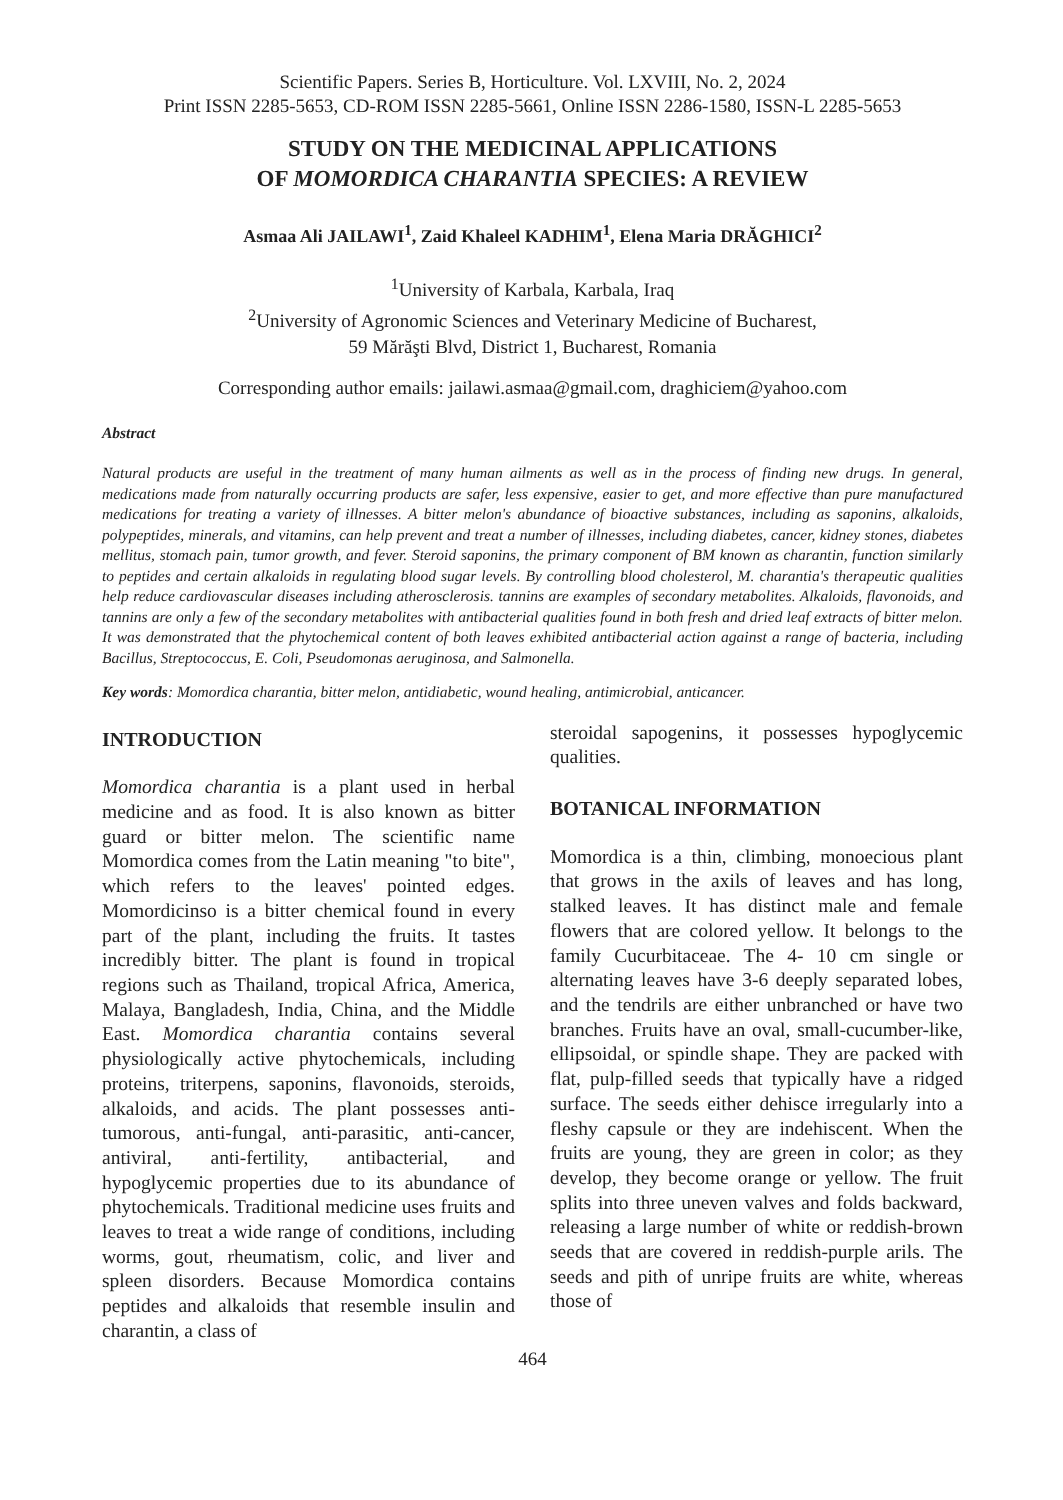Scientific Papers. Series B, Horticulture. Vol. LXVIII, No. 2, 2024
Print ISSN 2285-5653, CD-ROM ISSN 2285-5661, Online ISSN 2286-1580, ISSN-L 2285-5653
STUDY ON THE MEDICINAL APPLICATIONS
OF MOMORDICA CHARANTIA SPECIES: A REVIEW
Asmaa Ali JAILAWI<sup>1</sup>, Zaid Khaleel KADHIM<sup>1</sup>, Elena Maria DRĂGHICI<sup>2</sup>
<sup>1</sup> University of Karbala, Karbala, Iraq
<sup>2</sup> University of Agronomic Sciences and Veterinary Medicine of Bucharest,
59 Mărăşti Blvd, District 1, Bucharest, Romania
Corresponding author emails: jailawi.asmaa@gmail.com, draghiciem@yahoo.com
Abstract
Natural products are useful in the treatment of many human ailments as well as in the process of finding new drugs. In general, medications made from naturally occurring products are safer, less expensive, easier to get, and more effective than pure manufactured medications for treating a variety of illnesses. A bitter melon's abundance of bioactive substances, including as saponins, alkaloids, polypeptides, minerals, and vitamins, can help prevent and treat a number of illnesses, including diabetes, cancer, kidney stones, diabetes mellitus, stomach pain, tumor growth, and fever. Steroid saponins, the primary component of BM known as charantin, function similarly to peptides and certain alkaloids in regulating blood sugar levels. By controlling blood cholesterol, M. charantia's therapeutic qualities help reduce cardiovascular diseases including atherosclerosis. tannins are examples of secondary metabolites. Alkaloids, flavonoids, and tannins are only a few of the secondary metabolites with antibacterial qualities found in both fresh and dried leaf extracts of bitter melon. It was demonstrated that the phytochemical content of both leaves exhibited antibacterial action against a range of bacteria, including Bacillus, Streptococcus, E. Coli, Pseudomonas aeruginosa, and Salmonella.
Key words: Momordica charantia, bitter melon, antidiabetic, wound healing, antimicrobial, anticancer.
INTRODUCTION
Momordica charantia is a plant used in herbal medicine and as food. It is also known as bitter guard or bitter melon. The scientific name Momordica comes from the Latin meaning "to bite", which refers to the leaves' pointed edges. Momordicinso is a bitter chemical found in every part of the plant, including the fruits. It tastes incredibly bitter. The plant is found in tropical regions such as Thailand, tropical Africa, America, Malaya, Bangladesh, India, China, and the Middle East. Momordica charantia contains several physiologically active phytochemicals, including proteins, triterpens, saponins, flavonoids, steroids, alkaloids, and acids. The plant possesses anti-tumorous, anti-fungal, anti-parasitic, anti-cancer, antiviral, anti-fertility, antibacterial, and hypoglycemic properties due to its abundance of phytochemicals. Traditional medicine uses fruits and leaves to treat a wide range of conditions, including worms, gout, rheumatism, colic, and liver and spleen disorders. Because Momordica contains peptides and alkaloids that resemble insulin and charantin, a class of
steroidal sapogenins, it possesses hypoglycemic qualities.
BOTANICAL INFORMATION
Momordica is a thin, climbing, monoecious plant that grows in the axils of leaves and has long, stalked leaves. It has distinct male and female flowers that are colored yellow. It belongs to the family Cucurbitaceae. The 4- 10 cm single or alternating leaves have 3-6 deeply separated lobes, and the tendrils are either unbranched or have two branches. Fruits have an oval, small-cucumber-like, ellipsoidal, or spindle shape. They are packed with flat, pulp-filled seeds that typically have a ridged surface. The seeds either dehisce irregularly into a fleshy capsule or they are indehiscent. When the fruits are young, they are green in color; as they develop, they become orange or yellow. The fruit splits into three uneven valves and folds backward, releasing a large number of white or reddish-brown seeds that are covered in reddish-purple arils. The seeds and pith of unripe fruits are white, whereas those of
464